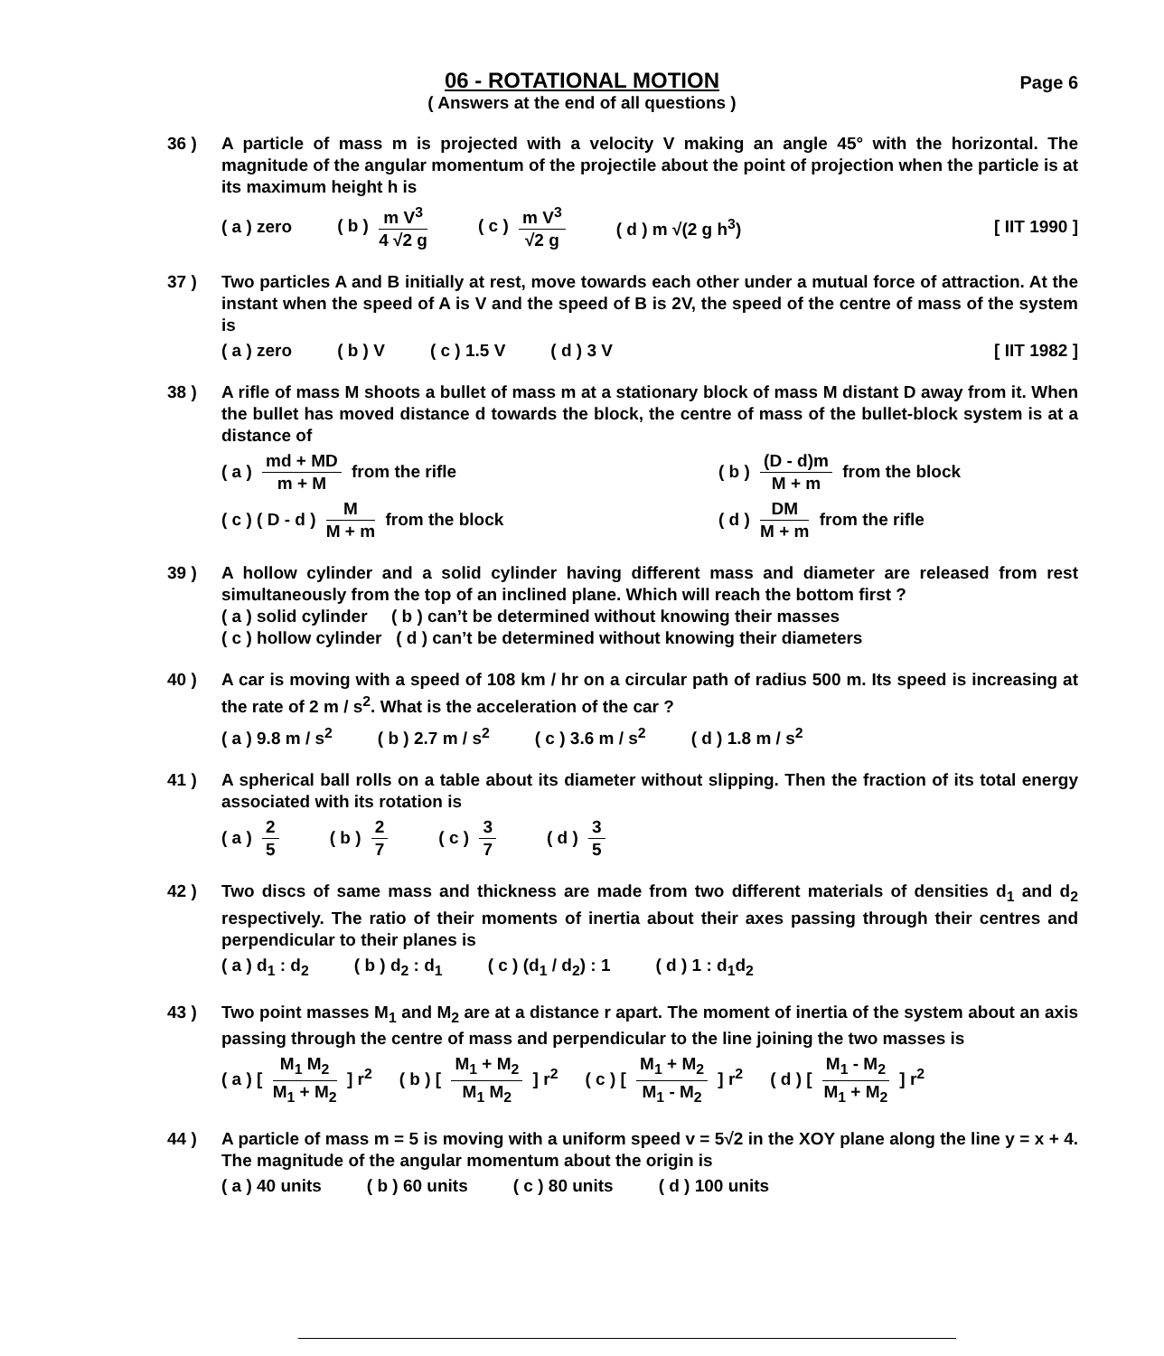06 - ROTATIONAL MOTION
( Answers at the end of all questions )
Page 6
36 ) A particle of mass m is projected with a velocity V making an angle 45° with the horizontal. The magnitude of the angular momentum of the projectile about the point of projection when the particle is at its maximum height h is
( a ) zero ( b ) m V<sup>3</sup> 4 √2 g ( c ) m V<sup>3</sup> √2 g ( d ) m √(2 g h<sup>3</sup>) [ IIT 1990 ]
37 ) Two particles A and B initially at rest, move towards each other under a mutual force of attraction. At the instant when the speed of A is V and the speed of B is 2V, the speed of the centre of mass of the system is
( a ) zero ( b ) V ( c ) 1.5 V ( d ) 3 V [ IIT 1982 ]
38 ) A rifle of mass M shoots a bullet of mass m at a stationary block of mass M distant D away from it. When the bullet has moved distance d towards the block, the centre of mass of the bullet-block system is at a distance of
( a ) md + MD m + M from the rifle ( b ) (D - d)m M + m from the block
( c ) ( D - d ) M M + m from the block ( d ) DM M + m from the rifle
39 ) A hollow cylinder and a solid cylinder having different mass and diameter are released from rest simultaneously from the top of an inclined plane. Which will reach the bottom first ?
( a ) solid cylinder ( b ) can’t be determined without knowing their masses
( c ) hollow cylinder ( d ) can’t be determined without knowing their diameters
40 ) A car is moving with a speed of 108 km / hr on a circular path of radius 500 m. Its speed is increasing at the rate of 2 m / s<sup>2</sup>. What is the acceleration of the car ?
( a ) 9.8 m / s<sup>2</sup> ( b ) 2.7 m / s<sup>2</sup> ( c ) 3.6 m / s<sup>2</sup> ( d ) 1.8 m / s<sup>2</sup>
41 ) A spherical ball rolls on a table about its diameter without slipping. Then the fraction of its total energy associated with its rotation is
( a ) 2 5 ( b ) 2 7 ( c ) 3 7 ( d ) 3 5
42 ) Two discs of same mass and thickness are made from two different materials of densities d<sub>1</sub> and d<sub>2</sub> respectively. The ratio of their moments of inertia about their axes passing through their centres and perpendicular to their planes is
( a ) d<sub>1</sub> : d<sub>2</sub> ( b ) d<sub>2</sub> : d<sub>1</sub> ( c ) (d<sub>1</sub> / d<sub>2</sub>) : 1 ( d ) 1 : d<sub>1</sub>d<sub>2</sub>
43 ) Two point masses M<sub>1</sub> and M<sub>2</sub> are at a distance r apart. The moment of inertia of the system about an axis passing through the centre of mass and perpendicular to the line joining the two masses is
( a ) [ M<sub>1</sub> M<sub>2</sub> M<sub>1</sub> + M<sub>2</sub> ] r<sup>2</sup> ( b ) [ M<sub>1</sub> + M<sub>2</sub> M<sub>1</sub> M<sub>2</sub> ] r<sup>2</sup> ( c ) [ M<sub>1</sub> + M<sub>2</sub> M<sub>1</sub> - M<sub>2</sub> ] r<sup>2</sup> ( d ) [ M<sub>1</sub> - M<sub>2</sub> M<sub>1</sub> + M<sub>2</sub> ] r<sup>2</sup>
44 ) A particle of mass m = 5 is moving with a uniform speed v = 5√2 in the XOY plane along the line y = x + 4. The magnitude of the angular momentum about the origin is
( a ) 40 units ( b ) 60 units ( c ) 80 units ( d ) 100 units